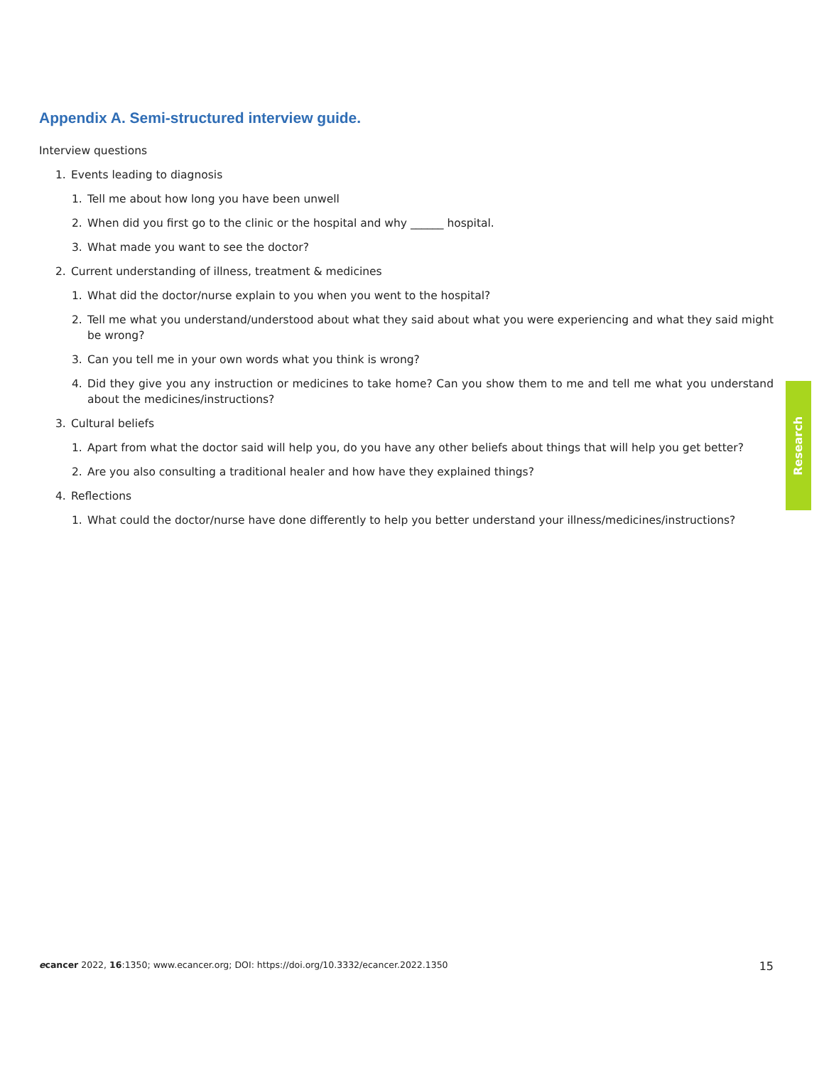Appendix A. Semi-structured interview guide.
Interview questions
1. Events leading to diagnosis
1. Tell me about how long you have been unwell
2. When did you first go to the clinic or the hospital and why ______ hospital.
3. What made you want to see the doctor?
2. Current understanding of illness, treatment & medicines
1. What did the doctor/nurse explain to you when you went to the hospital?
2. Tell me what you understand/understood about what they said about what you were experiencing and what they said might be wrong?
3. Can you tell me in your own words what you think is wrong?
4. Did they give you any instruction or medicines to take home? Can you show them to me and tell me what you understand about the medicines/instructions?
3. Cultural beliefs
1. Apart from what the doctor said will help you, do you have any other beliefs about things that will help you get better?
2. Are you also consulting a traditional healer and how have they explained things?
4. Reflections
1. What could the doctor/nurse have done differently to help you better understand your illness/medicines/instructions?
Research
ecancer 2022, 16:1350; www.ecancer.org; DOI: https://doi.org/10.3332/ecancer.2022.1350 15